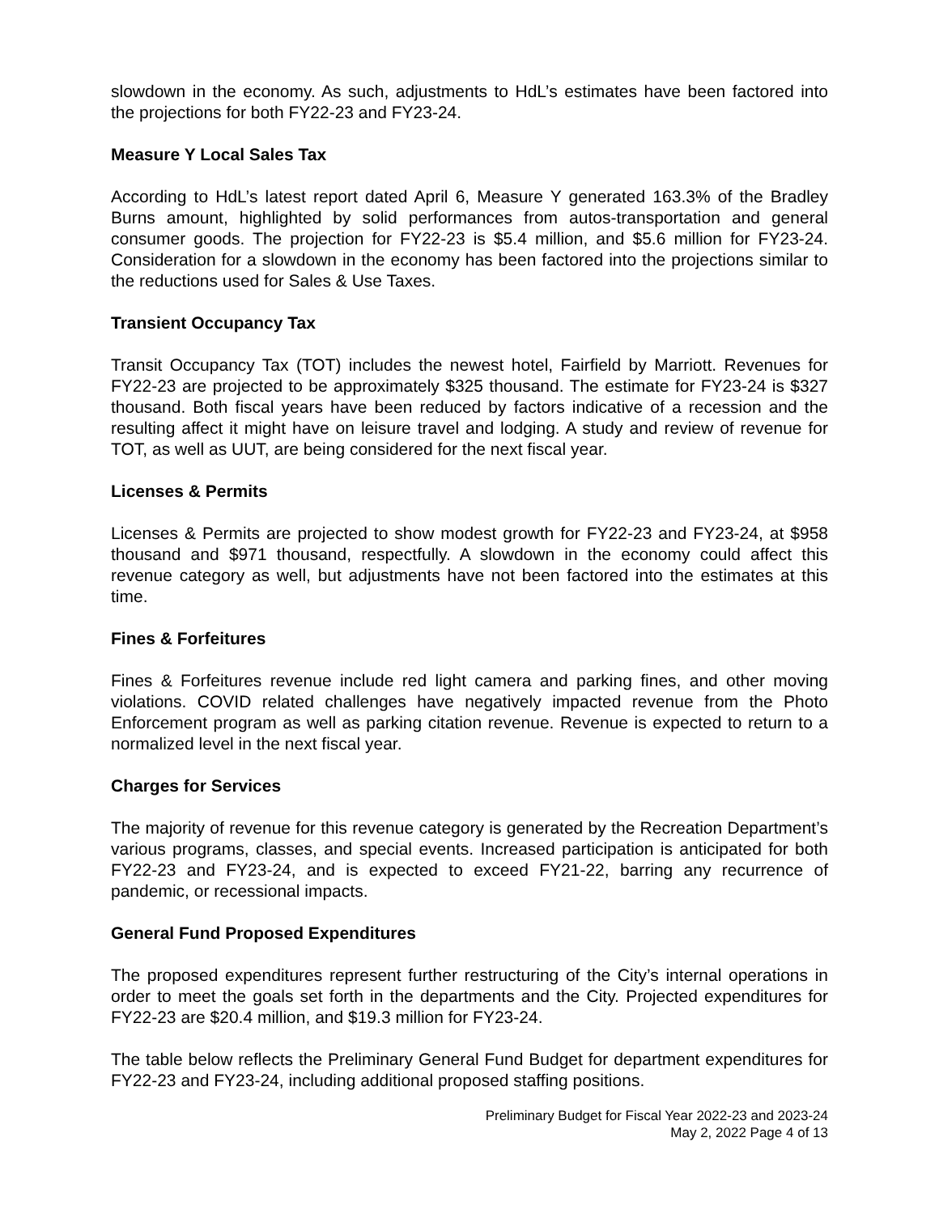slowdown in the economy. As such, adjustments to HdL’s estimates have been factored into the projections for both FY22-23 and FY23-24.
Measure Y Local Sales Tax
According to HdL’s latest report dated April 6, Measure Y generated 163.3% of the Bradley Burns amount, highlighted by solid performances from autos-transportation and general consumer goods. The projection for FY22-23 is $5.4 million, and $5.6 million for FY23-24. Consideration for a slowdown in the economy has been factored into the projections similar to the reductions used for Sales & Use Taxes.
Transient Occupancy Tax
Transit Occupancy Tax (TOT) includes the newest hotel, Fairfield by Marriott. Revenues for FY22-23 are projected to be approximately $325 thousand. The estimate for FY23-24 is $327 thousand. Both fiscal years have been reduced by factors indicative of a recession and the resulting affect it might have on leisure travel and lodging. A study and review of revenue for TOT, as well as UUT, are being considered for the next fiscal year.
Licenses & Permits
Licenses & Permits are projected to show modest growth for FY22-23 and FY23-24, at $958 thousand and $971 thousand, respectfully. A slowdown in the economy could affect this revenue category as well, but adjustments have not been factored into the estimates at this time.
Fines & Forfeitures
Fines & Forfeitures revenue include red light camera and parking fines, and other moving violations. COVID related challenges have negatively impacted revenue from the Photo Enforcement program as well as parking citation revenue. Revenue is expected to return to a normalized level in the next fiscal year.
Charges for Services
The majority of revenue for this revenue category is generated by the Recreation Department’s various programs, classes, and special events. Increased participation is anticipated for both FY22-23 and FY23-24, and is expected to exceed FY21-22, barring any recurrence of pandemic, or recessional impacts.
General Fund Proposed Expenditures
The proposed expenditures represent further restructuring of the City’s internal operations in order to meet the goals set forth in the departments and the City. Projected expenditures for FY22-23 are $20.4 million, and $19.3 million for FY23-24.
The table below reflects the Preliminary General Fund Budget for department expenditures for FY22-23 and FY23-24, including additional proposed staffing positions.
Preliminary Budget for Fiscal Year 2022-23 and 2023-24
May 2, 2022 Page 4 of 13